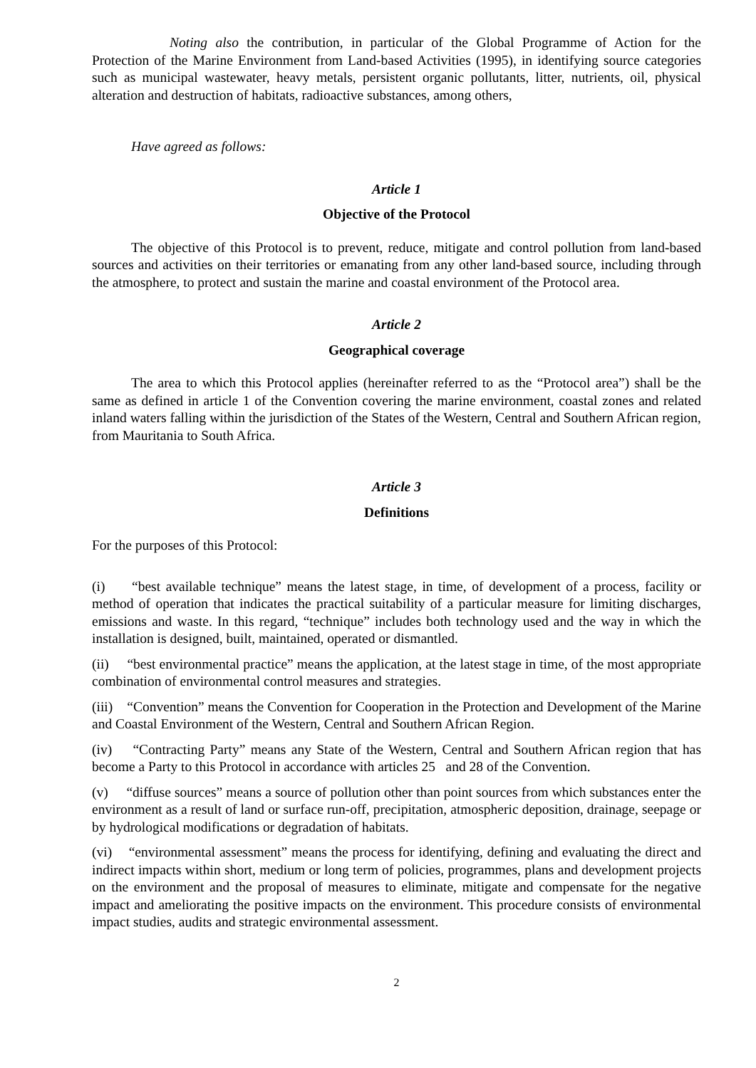Noting also the contribution, in particular of the Global Programme of Action for the Protection of the Marine Environment from Land-based Activities (1995), in identifying source categories such as municipal wastewater, heavy metals, persistent organic pollutants, litter, nutrients, oil, physical alteration and destruction of habitats, radioactive substances, among others,
Have agreed as follows:
Article 1
Objective of the Protocol
The objective of this Protocol is to prevent, reduce, mitigate and control pollution from land-based sources and activities on their territories or emanating from any other land-based source, including through the atmosphere, to protect and sustain the marine and coastal environment of the Protocol area.
Article 2
Geographical coverage
The area to which this Protocol applies (hereinafter referred to as the “Protocol area”) shall be the same as defined in article 1 of the Convention covering the marine environment, coastal zones and related inland waters falling within the jurisdiction of the States of the Western, Central and Southern African region, from Mauritania to South Africa.
Article 3
Definitions
For the purposes of this Protocol:
(i) “best available technique” means the latest stage, in time, of development of a process, facility or method of operation that indicates the practical suitability of a particular measure for limiting discharges, emissions and waste. In this regard, “technique” includes both technology used and the way in which the installation is designed, built, maintained, operated or dismantled.
(ii) “best environmental practice” means the application, at the latest stage in time, of the most appropriate combination of environmental control measures and strategies.
(iii) “Convention” means the Convention for Cooperation in the Protection and Development of the Marine and Coastal Environment of the Western, Central and Southern African Region.
(iv) “Contracting Party” means any State of the Western, Central and Southern African region that has become a Party to this Protocol in accordance with articles 25 and 28 of the Convention.
(v) “diffuse sources” means a source of pollution other than point sources from which substances enter the environment as a result of land or surface run-off, precipitation, atmospheric deposition, drainage, seepage or by hydrological modifications or degradation of habitats.
(vi) “environmental assessment” means the process for identifying, defining and evaluating the direct and indirect impacts within short, medium or long term of policies, programmes, plans and development projects on the environment and the proposal of measures to eliminate, mitigate and compensate for the negative impact and ameliorating the positive impacts on the environment. This procedure consists of environmental impact studies, audits and strategic environmental assessment.
2